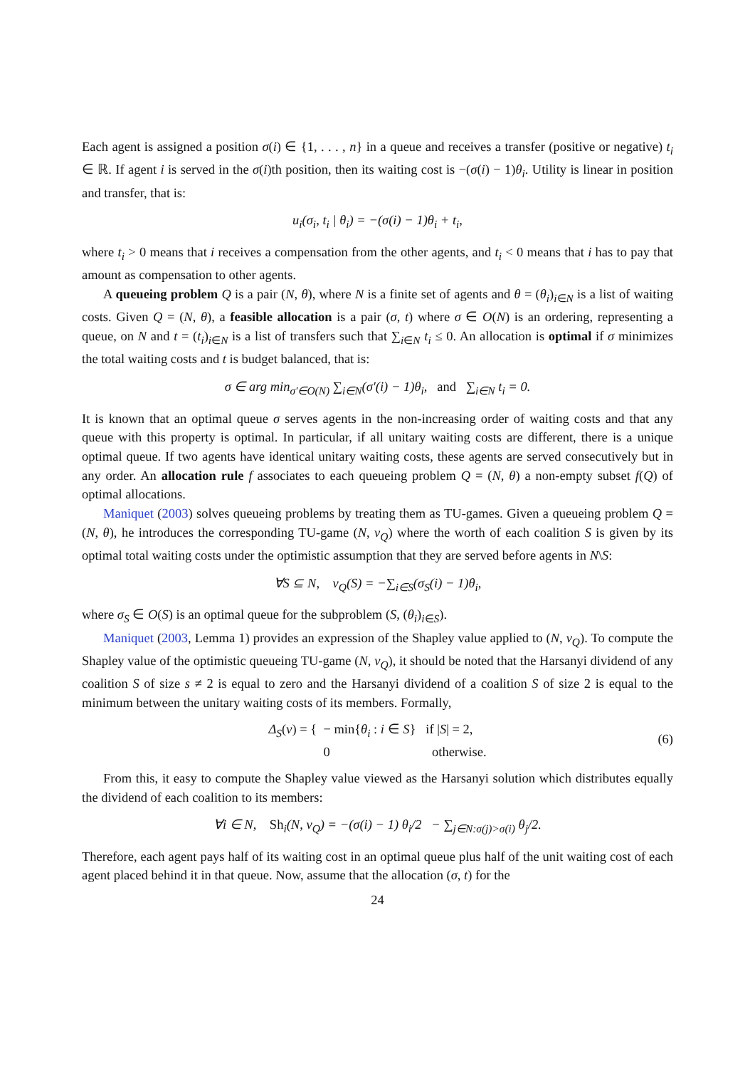Each agent is assigned a position σ(i) ∈ {1, . . . , n} in a queue and receives a transfer (positive or negative) t<sub>i</sub> ∈ ℝ. If agent i is served in the σ(i)th position, then its waiting cost is −(σ(i) − 1)θ<sub>i</sub>. Utility is linear in position and transfer, that is:
u<sub>i</sub>(σ<sub>i</sub>, t<sub>i</sub> | θ<sub>i</sub>) = −(σ(i) − 1)θ<sub>i</sub> + t<sub>i</sub>,
where t<sub>i</sub> > 0 means that i receives a compensation from the other agents, and t<sub>i</sub> < 0 means that i has to pay that amount as compensation to other agents.
A queueing problem Q is a pair (N, θ), where N is a finite set of agents and θ = (θ<sub>i</sub>)<sub>i∈N</sub> is a list of waiting costs. Given Q = (N, θ), a feasible allocation is a pair (σ, t) where σ ∈ O(N) is an ordering, representing a queue, on N and t = (t<sub>i</sub>)<sub>i∈N</sub> is a list of transfers such that ∑<sub>i∈N</sub> t<sub>i</sub> ≤ 0. An allocation is optimal if σ minimizes the total waiting costs and t is budget balanced, that is:
σ ∈ arg min<sub>σ′∈O(N)</sub> ∑<sub>i∈N</sub>(σ′(i) − 1)θ<sub>i</sub>, and ∑<sub>i∈N</sub> t<sub>i</sub> = 0.
It is known that an optimal queue σ serves agents in the non-increasing order of waiting costs and that any queue with this property is optimal. In particular, if all unitary waiting costs are different, there is a unique optimal queue. If two agents have identical unitary waiting costs, these agents are served consecutively but in any order. An allocation rule f associates to each queueing problem Q = (N, θ) a non-empty subset f(Q) of optimal allocations.
Maniquet (2003) solves queueing problems by treating them as TU-games. Given a queueing problem Q = (N, θ), he introduces the corresponding TU-game (N, v<sub>Q</sub>) where the worth of each coalition S is given by its optimal total waiting costs under the optimistic assumption that they are served before agents in N\S:
∀S ⊆ N, v<sub>Q</sub>(S) = −∑<sub>i∈S</sub>(σ<sub>S</sub>(i) − 1)θ<sub>i</sub>,
where σ<sub>S</sub> ∈ O(S) is an optimal queue for the subproblem (S, (θ<sub>i</sub>)<sub>i∈S</sub>).
Maniquet (2003, Lemma 1) provides an expression of the Shapley value applied to (N, v<sub>Q</sub>). To compute the Shapley value of the optimistic queueing TU-game (N, v<sub>Q</sub>), it should be noted that the Harsanyi dividend of any coalition S of size s ≠ 2 is equal to zero and the Harsanyi dividend of a coalition S of size 2 is equal to the minimum between the unitary waiting costs of its members. Formally,
Δ<sub>S</sub>(v) = { − min{θ<sub>i</sub> : i ∈ S} if |S| = 2,
0 otherwise.
(6)
From this, it easy to compute the Shapley value viewed as the Harsanyi solution which distributes equally the dividend of each coalition to its members:
∀i ∈ N, Sh<sub>i</sub>(N, v<sub>Q</sub>) = −(σ(i) − 1) θ<sub>i</sub>/2 − ∑<sub>j∈N:σ(j)>σ(i)</sub> θ<sub>j</sub>/2.
Therefore, each agent pays half of its waiting cost in an optimal queue plus half of the unit waiting cost of each agent placed behind it in that queue. Now, assume that the allocation (σ, t) for the
24